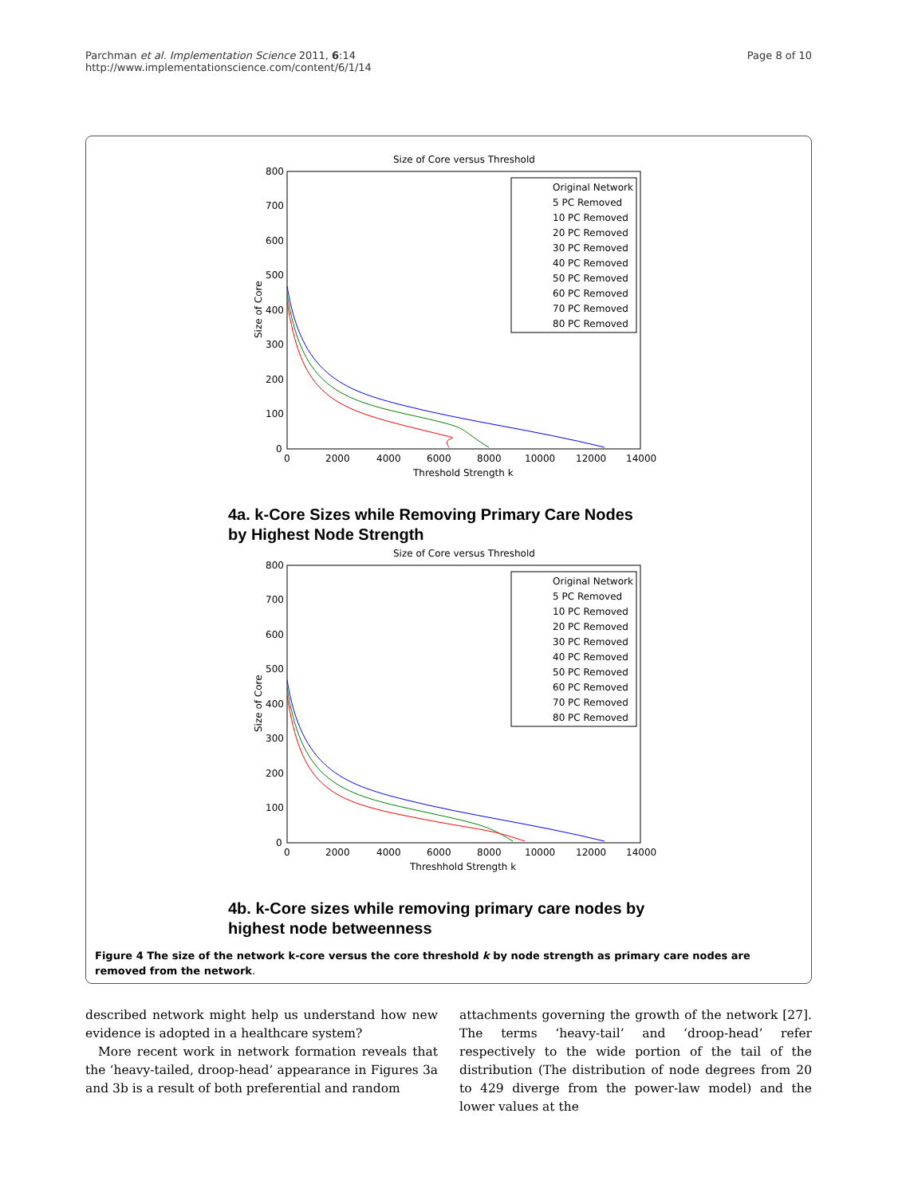Parchman et al. Implementation Science 2011, 6:14
http://www.implementationscience.com/content/6/1/14
Page 8 of 10
Size of Core versus Threshold
800
700
600
500
400
300
200
100
0
0
2000
4000
6000
8000
10000
12000
14000
Threshold Strength k
Size of Core
Original Network
5 PC Removed
10 PC Removed
20 PC Removed
30 PC Removed
40 PC Removed
50 PC Removed
60 PC Removed
70 PC Removed
80 PC Removed
4a. k-Core Sizes while Removing Primary Care Nodes
by Highest Node Strength
Size of Core versus Threshold
800
700
600
500
400
300
200
100
0
0
2000
4000
6000
8000
10000
12000
14000
Threshhold Strength k
Size of Core
Original Network
5 PC Removed
10 PC Removed
20 PC Removed
30 PC Removed
40 PC Removed
50 PC Removed
60 PC Removed
70 PC Removed
80 PC Removed
4b. k-Core sizes while removing primary care nodes by
highest node betweenness
Figure 4 The size of the network k-core versus the core threshold k by node strength as primary care nodes are removed from the network.
described network might help us understand how new evidence is adopted in a healthcare system?
More recent work in network formation reveals that the ‘heavy-tailed, droop-head’ appearance in Figures 3a and 3b is a result of both preferential and random
attachments governing the growth of the network [27]. The terms ‘heavy-tail’ and ‘droop-head’ refer respectively to the wide portion of the tail of the distribution (The distribution of node degrees from 20 to 429 diverge from the power-law model) and the lower values at the